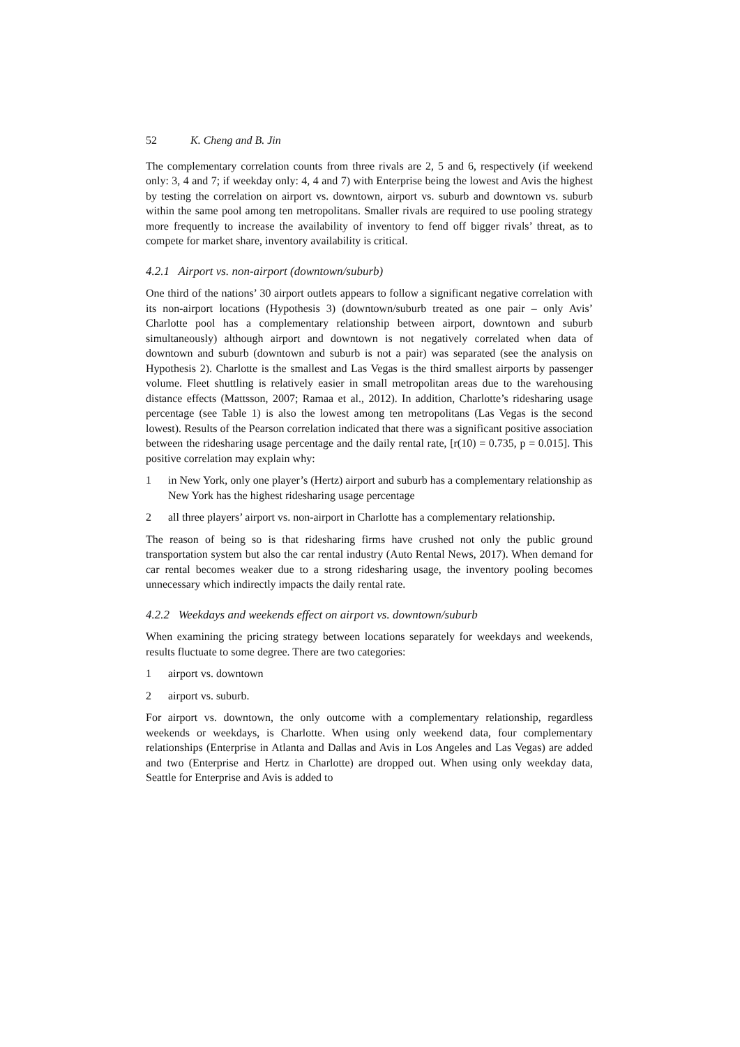52 K. Cheng and B. Jin
The complementary correlation counts from three rivals are 2, 5 and 6, respectively (if weekend only: 3, 4 and 7; if weekday only: 4, 4 and 7) with Enterprise being the lowest and Avis the highest by testing the correlation on airport vs. downtown, airport vs. suburb and downtown vs. suburb within the same pool among ten metropolitans. Smaller rivals are required to use pooling strategy more frequently to increase the availability of inventory to fend off bigger rivals’ threat, as to compete for market share, inventory availability is critical.
4.2.1 Airport vs. non-airport (downtown/suburb)
One third of the nations’ 30 airport outlets appears to follow a significant negative correlation with its non-airport locations (Hypothesis 3) (downtown/suburb treated as one pair – only Avis’ Charlotte pool has a complementary relationship between airport, downtown and suburb simultaneously) although airport and downtown is not negatively correlated when data of downtown and suburb (downtown and suburb is not a pair) was separated (see the analysis on Hypothesis 2). Charlotte is the smallest and Las Vegas is the third smallest airports by passenger volume. Fleet shuttling is relatively easier in small metropolitan areas due to the warehousing distance effects (Mattsson, 2007; Ramaa et al., 2012). In addition, Charlotte’s ridesharing usage percentage (see Table 1) is also the lowest among ten metropolitans (Las Vegas is the second lowest). Results of the Pearson correlation indicated that there was a significant positive association between the ridesharing usage percentage and the daily rental rate, [r(10) = 0.735, p = 0.015]. This positive correlation may explain why:
1 in New York, only one player’s (Hertz) airport and suburb has a complementary relationship as New York has the highest ridesharing usage percentage
2 all three players’ airport vs. non-airport in Charlotte has a complementary relationship.
The reason of being so is that ridesharing firms have crushed not only the public ground transportation system but also the car rental industry (Auto Rental News, 2017). When demand for car rental becomes weaker due to a strong ridesharing usage, the inventory pooling becomes unnecessary which indirectly impacts the daily rental rate.
4.2.2 Weekdays and weekends effect on airport vs. downtown/suburb
When examining the pricing strategy between locations separately for weekdays and weekends, results fluctuate to some degree. There are two categories:
1 airport vs. downtown
2 airport vs. suburb.
For airport vs. downtown, the only outcome with a complementary relationship, regardless weekends or weekdays, is Charlotte. When using only weekend data, four complementary relationships (Enterprise in Atlanta and Dallas and Avis in Los Angeles and Las Vegas) are added and two (Enterprise and Hertz in Charlotte) are dropped out. When using only weekday data, Seattle for Enterprise and Avis is added to